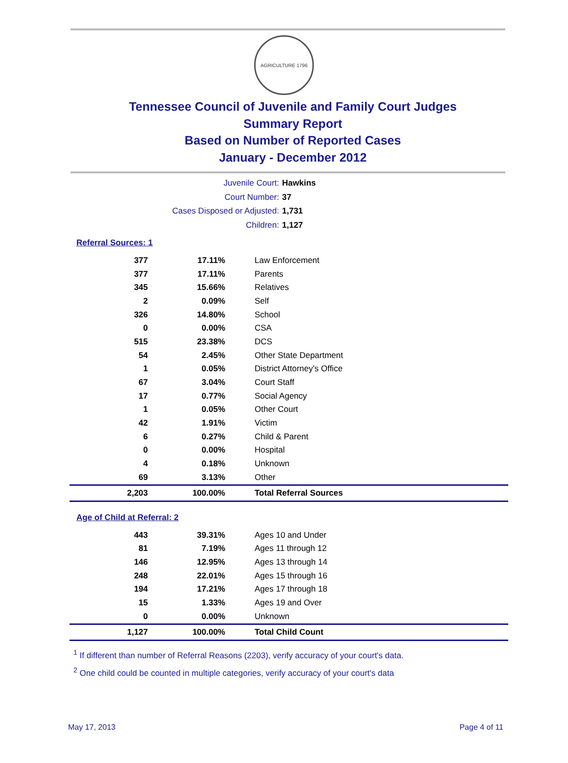AGRICULTURE 1796
Tennessee Council of Juvenile and Family Court Judges
Summary Report
Based on Number of Reported Cases
January - December 2012
Juvenile Court: Hawkins
Court Number: 37
Cases Disposed or Adjusted: 1,731
Children: 1,127
Referral Sources: 1
| 377 | 17.11% | Law Enforcement |
| 377 | 17.11% | Parents |
| 345 | 15.66% | Relatives |
| 2 | 0.09% | Self |
| 326 | 14.80% | School |
| 0 | 0.00% | CSA |
| 515 | 23.38% | DCS |
| 54 | 2.45% | Other State Department |
| 1 | 0.05% | District Attorney's Office |
| 67 | 3.04% | Court Staff |
| 17 | 0.77% | Social Agency |
| 1 | 0.05% | Other Court |
| 42 | 1.91% | Victim |
| 6 | 0.27% | Child & Parent |
| 0 | 0.00% | Hospital |
| 4 | 0.18% | Unknown |
| 69 | 3.13% | Other |
| 2,203 | 100.00% | Total Referral Sources |
Age of Child at Referral: 2
| 443 | 39.31% | Ages 10 and Under |
| 81 | 7.19% | Ages 11 through 12 |
| 146 | 12.95% | Ages 13 through 14 |
| 248 | 22.01% | Ages 15 through 16 |
| 194 | 17.21% | Ages 17 through 18 |
| 15 | 1.33% | Ages 19 and Over |
| 0 | 0.00% | Unknown |
| 1,127 | 100.00% | Total Child Count |
<sup>1</sup> If different than number of Referral Reasons (2203), verify accuracy of your court's data.
<sup>2</sup> One child could be counted in multiple categories, verify accuracy of your court's data
May 17, 2013 Page 4 of 11